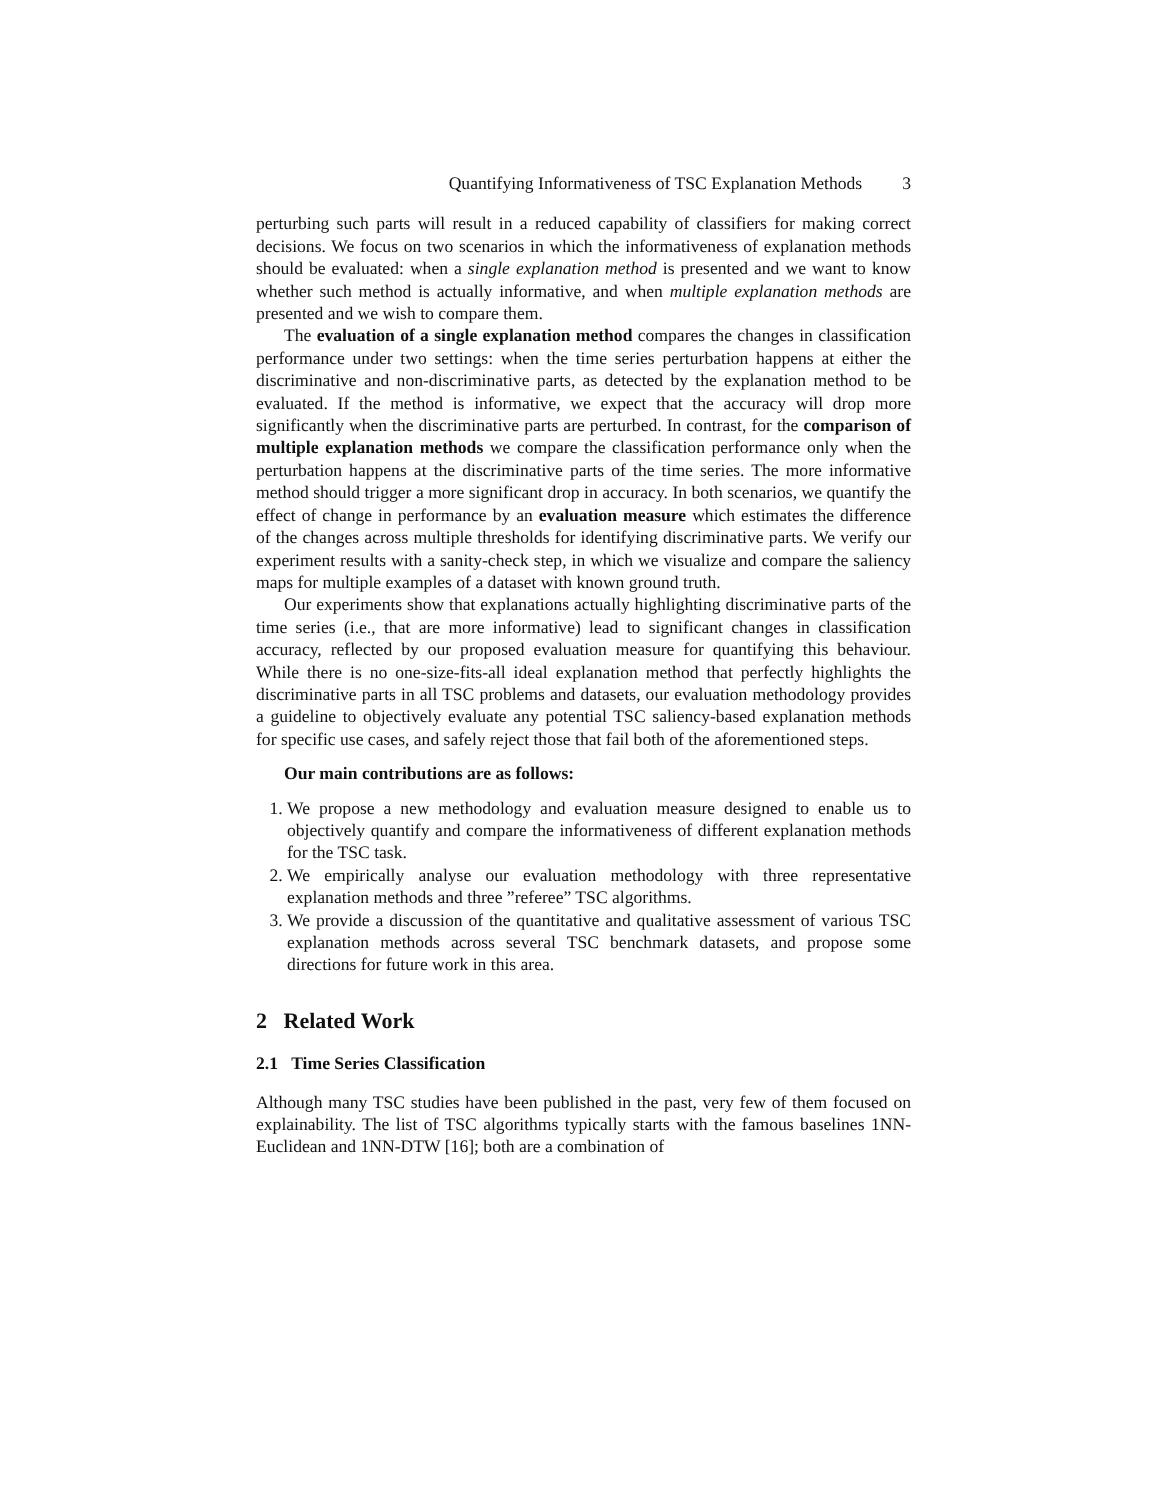Quantifying Informativeness of TSC Explanation Methods 3
perturbing such parts will result in a reduced capability of classifiers for making correct decisions. We focus on two scenarios in which the informativeness of explanation methods should be evaluated: when a single explanation method is presented and we want to know whether such method is actually informative, and when multiple explanation methods are presented and we wish to compare them.
The evaluation of a single explanation method compares the changes in classification performance under two settings: when the time series perturbation happens at either the discriminative and non-discriminative parts, as detected by the explanation method to be evaluated. If the method is informative, we expect that the accuracy will drop more significantly when the discriminative parts are perturbed. In contrast, for the comparison of multiple explanation methods we compare the classification performance only when the perturbation happens at the discriminative parts of the time series. The more informative method should trigger a more significant drop in accuracy. In both scenarios, we quantify the effect of change in performance by an evaluation measure which estimates the difference of the changes across multiple thresholds for identifying discriminative parts. We verify our experiment results with a sanity-check step, in which we visualize and compare the saliency maps for multiple examples of a dataset with known ground truth.
Our experiments show that explanations actually highlighting discriminative parts of the time series (i.e., that are more informative) lead to significant changes in classification accuracy, reflected by our proposed evaluation measure for quantifying this behaviour. While there is no one-size-fits-all ideal explanation method that perfectly highlights the discriminative parts in all TSC problems and datasets, our evaluation methodology provides a guideline to objectively evaluate any potential TSC saliency-based explanation methods for specific use cases, and safely reject those that fail both of the aforementioned steps.
Our main contributions are as follows:
1. We propose a new methodology and evaluation measure designed to enable us to objectively quantify and compare the informativeness of different explanation methods for the TSC task.
2. We empirically analyse our evaluation methodology with three representative explanation methods and three ”referee” TSC algorithms.
3. We provide a discussion of the quantitative and qualitative assessment of various TSC explanation methods across several TSC benchmark datasets, and propose some directions for future work in this area.
2 Related Work
2.1 Time Series Classification
Although many TSC studies have been published in the past, very few of them focused on explainability. The list of TSC algorithms typically starts with the famous baselines 1NN-Euclidean and 1NN-DTW [16]; both are a combination of